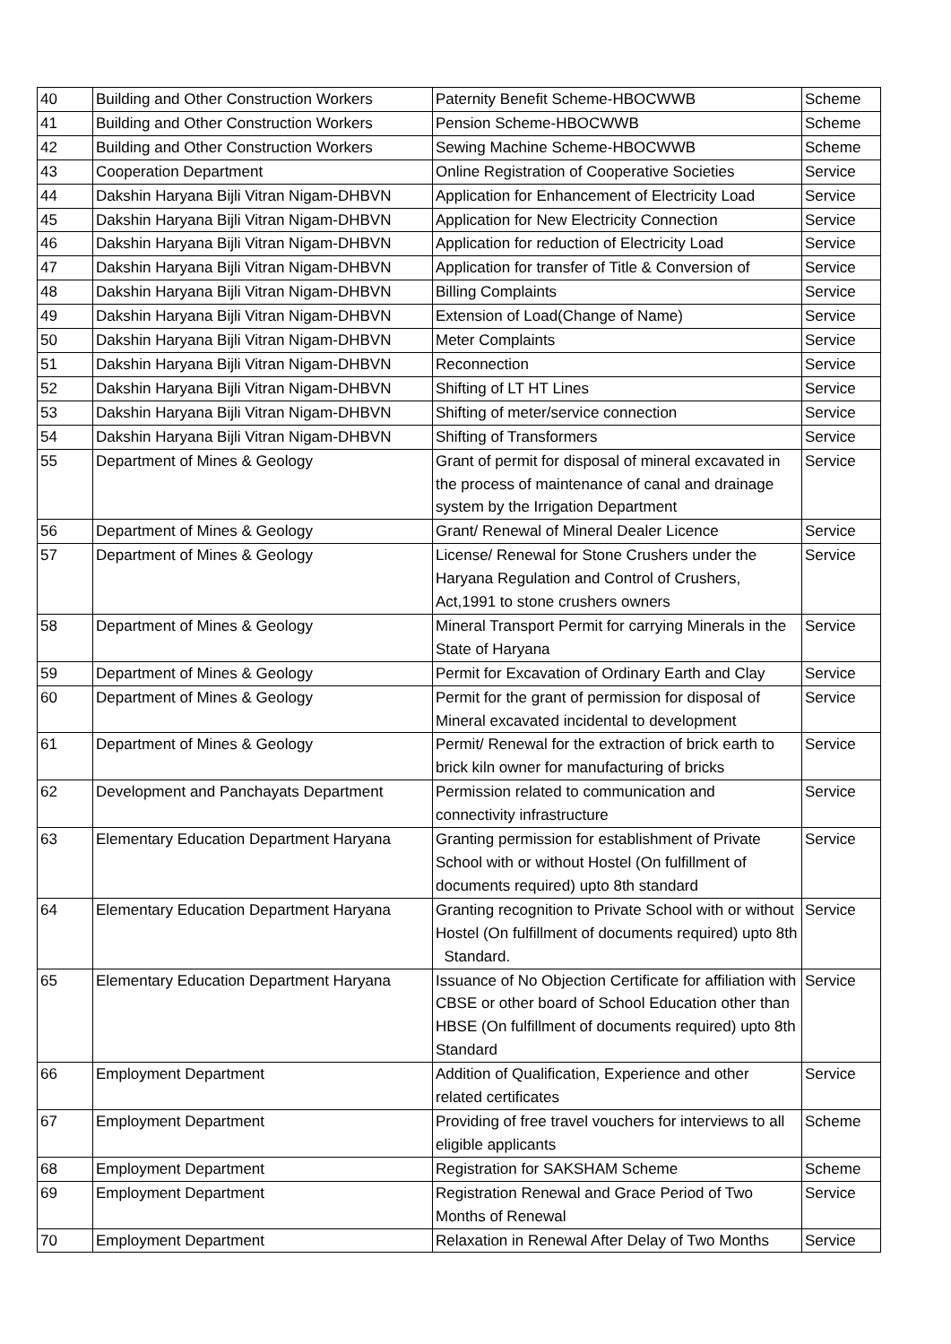| 40 | Building and Other Construction Workers | Paternity Benefit Scheme-HBOCWWB | Scheme |
| 41 | Building and Other Construction Workers | Pension Scheme-HBOCWWB | Scheme |
| 42 | Building and Other Construction Workers | Sewing Machine Scheme-HBOCWWB | Scheme |
| 43 | Cooperation Department | Online Registration of Cooperative Societies | Service |
| 44 | Dakshin Haryana Bijli Vitran Nigam-DHBVN | Application for Enhancement of Electricity Load | Service |
| 45 | Dakshin Haryana Bijli Vitran Nigam-DHBVN | Application for New Electricity Connection | Service |
| 46 | Dakshin Haryana Bijli Vitran Nigam-DHBVN | Application for reduction of Electricity Load | Service |
| 47 | Dakshin Haryana Bijli Vitran Nigam-DHBVN | Application for transfer of Title & Conversion of | Service |
| 48 | Dakshin Haryana Bijli Vitran Nigam-DHBVN | Billing Complaints | Service |
| 49 | Dakshin Haryana Bijli Vitran Nigam-DHBVN | Extension of Load(Change of Name) | Service |
| 50 | Dakshin Haryana Bijli Vitran Nigam-DHBVN | Meter Complaints | Service |
| 51 | Dakshin Haryana Bijli Vitran Nigam-DHBVN | Reconnection | Service |
| 52 | Dakshin Haryana Bijli Vitran Nigam-DHBVN | Shifting of LT HT Lines | Service |
| 53 | Dakshin Haryana Bijli Vitran Nigam-DHBVN | Shifting of meter/service connection | Service |
| 54 | Dakshin Haryana Bijli Vitran Nigam-DHBVN | Shifting of Transformers | Service |
| 55 | Department of Mines & Geology | Grant of permit for disposal of mineral excavated in the process of maintenance of canal and drainage system by the Irrigation Department | Service |
| 56 | Department of Mines & Geology | Grant/ Renewal of Mineral Dealer Licence | Service |
| 57 | Department of Mines & Geology | License/ Renewal for Stone Crushers under the Haryana Regulation and Control of Crushers, Act,1991 to stone crushers owners | Service |
| 58 | Department of Mines & Geology | Mineral Transport Permit for carrying Minerals in the State of Haryana | Service |
| 59 | Department of Mines & Geology | Permit for Excavation of Ordinary Earth and Clay | Service |
| 60 | Department of Mines & Geology | Permit for the grant of permission for disposal of Mineral excavated incidental to development | Service |
| 61 | Department of Mines & Geology | Permit/ Renewal for the extraction of brick earth to brick kiln owner for manufacturing of bricks | Service |
| 62 | Development and Panchayats Department | Permission related to communication and connectivity infrastructure | Service |
| 63 | Elementary Education Department Haryana | Granting permission for establishment of Private School with or without Hostel (On fulfillment of documents required) upto 8th standard | Service |
| 64 | Elementary Education Department Haryana | Granting recognition to Private School with or without Hostel (On fulfillment of documents required) upto 8th Standard. | Service |
| 65 | Elementary Education Department Haryana | Issuance of No Objection Certificate for affiliation with CBSE or other board of School Education other than HBSE (On fulfillment of documents required) upto 8th Standard | Service |
| 66 | Employment Department | Addition of Qualification, Experience and other related certificates | Service |
| 67 | Employment Department | Providing of free travel vouchers for interviews to all eligible applicants | Scheme |
| 68 | Employment Department | Registration for SAKSHAM Scheme | Scheme |
| 69 | Employment Department | Registration Renewal and Grace Period of Two Months of Renewal | Service |
| 70 | Employment Department | Relaxation in Renewal After Delay of Two Months | Service |